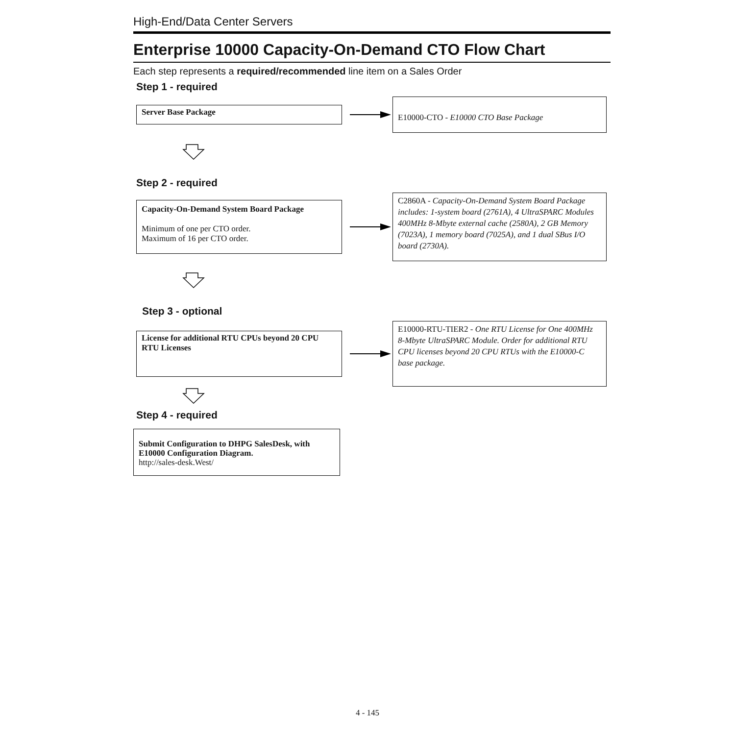High-End/Data Center Servers
Enterprise 10000 Capacity-On-Demand CTO Flow Chart
Each step represents a required/recommended line item on a Sales Order
Step 1 - required
Server Base Package
E10000-CTO - E10000 CTO Base Package
Step 2 - required
Capacity-On-Demand System Board Package
Minimum of one per CTO order.
Maximum of 16 per CTO order.
C2860A - Capacity-On-Demand System Board Package includes: 1-system board (2761A), 4 UltraSPARC Modules 400MHz 8-Mbyte external cache (2580A), 2 GB Memory (7023A), 1 memory board (7025A), and 1 dual SBus I/O board (2730A).
Step 3 - optional
License for additional RTU CPUs beyond 20 CPU RTU Licenses
E10000-RTU-TIER2 - One RTU License for One 400MHz 8-Mbyte UltraSPARC Module. Order for additional RTU CPU licenses beyond 20 CPU RTUs with the E10000-C base package.
Step 4 - required
Submit Configuration to DHPG SalesDesk, with E10000 Configuration Diagram.
http://sales-desk.West/
4 - 145